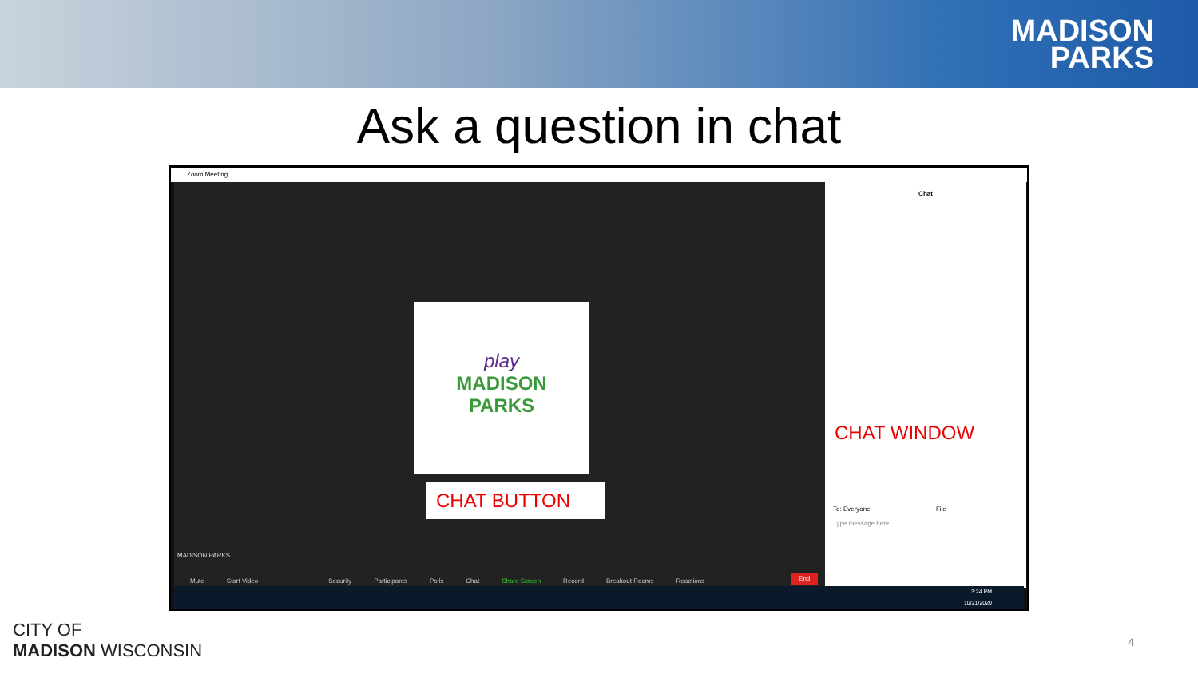MADISON
PARKS
Ask a question in chat
Zoom Meeting
play
MADISON
PARKS
CHAT BUTTON
MADISON PARKS
Mute Start Video Security Participants Polls Chat Share Screen Record Breakout Rooms Reactions End
Chat
CHAT WINDOW
To: Everyone File
Type message here...
3:24 PM
10/21/2020
CITY OF
MADISON WISCONSIN
4